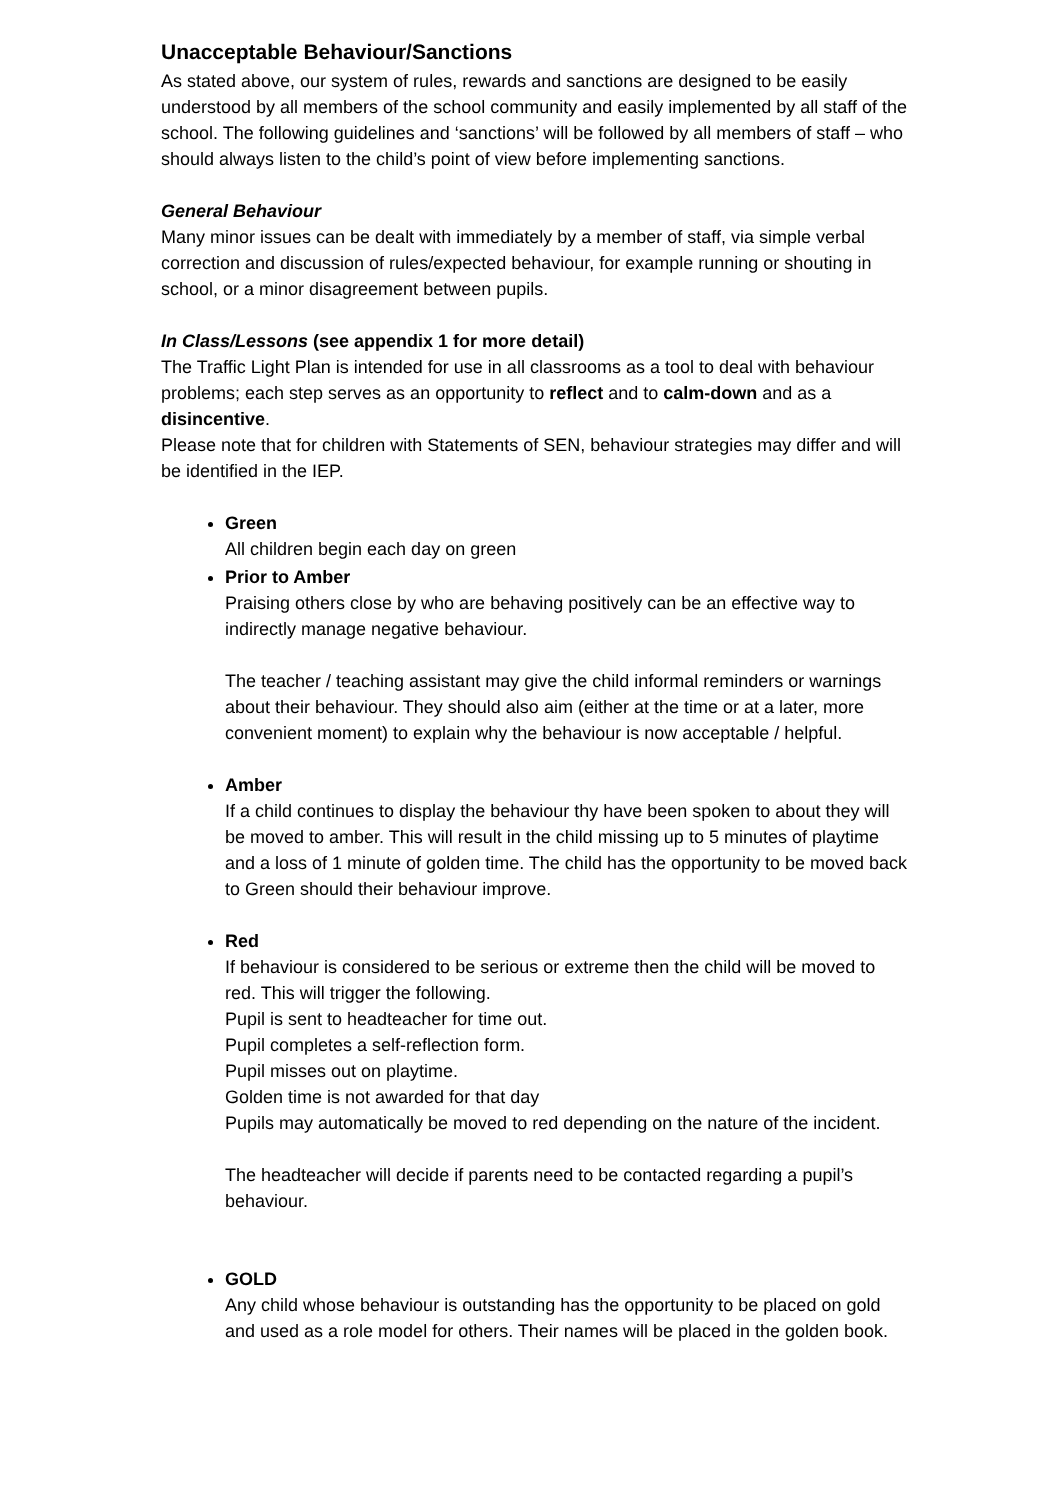Unacceptable Behaviour/Sanctions
As stated above, our system of rules, rewards and sanctions are designed to be easily understood by all members of the school community and easily implemented by all staff of the school. The following guidelines and ‘sanctions’ will be followed by all members of staff – who should always listen to the child’s point of view before implementing sanctions.
General Behaviour
Many minor issues can be dealt with immediately by a member of staff, via simple verbal correction and discussion of rules/expected behaviour, for example running or shouting in school, or a minor disagreement between pupils.
In Class/Lessons (see appendix 1 for more detail)
The Traffic Light Plan is intended for use in all classrooms as a tool to deal with behaviour problems; each step serves as an opportunity to reflect and to calm-down and as a disincentive.
Please note that for children with Statements of SEN, behaviour strategies may differ and will be identified in the IEP.
Green
All children begin each day on green
Prior to Amber
Praising others close by who are behaving positively can be an effective way to indirectly manage negative behaviour.
The teacher / teaching assistant may give the child informal reminders or warnings about their behaviour. They should also aim (either at the time or at a later, more convenient moment) to explain why the behaviour is now acceptable / helpful.
Amber
If a child continues to display the behaviour thy have been spoken to about they will be moved to amber. This will result in the child missing up to 5 minutes of playtime and a loss of 1 minute of golden time. The child has the opportunity to be moved back to Green should their behaviour improve.
Red
If behaviour is considered to be serious or extreme then the child will be moved to red. This will trigger the following.
Pupil is sent to headteacher for time out.
Pupil completes a self-reflection form.
Pupil misses out on playtime.
Golden time is not awarded for that day
Pupils may automatically be moved to red depending on the nature of the incident.
The headteacher will decide if parents need to be contacted regarding a pupil’s behaviour.
GOLD
Any child whose behaviour is outstanding has the opportunity to be placed on gold and used as a role model for others. Their names will be placed in the golden book.